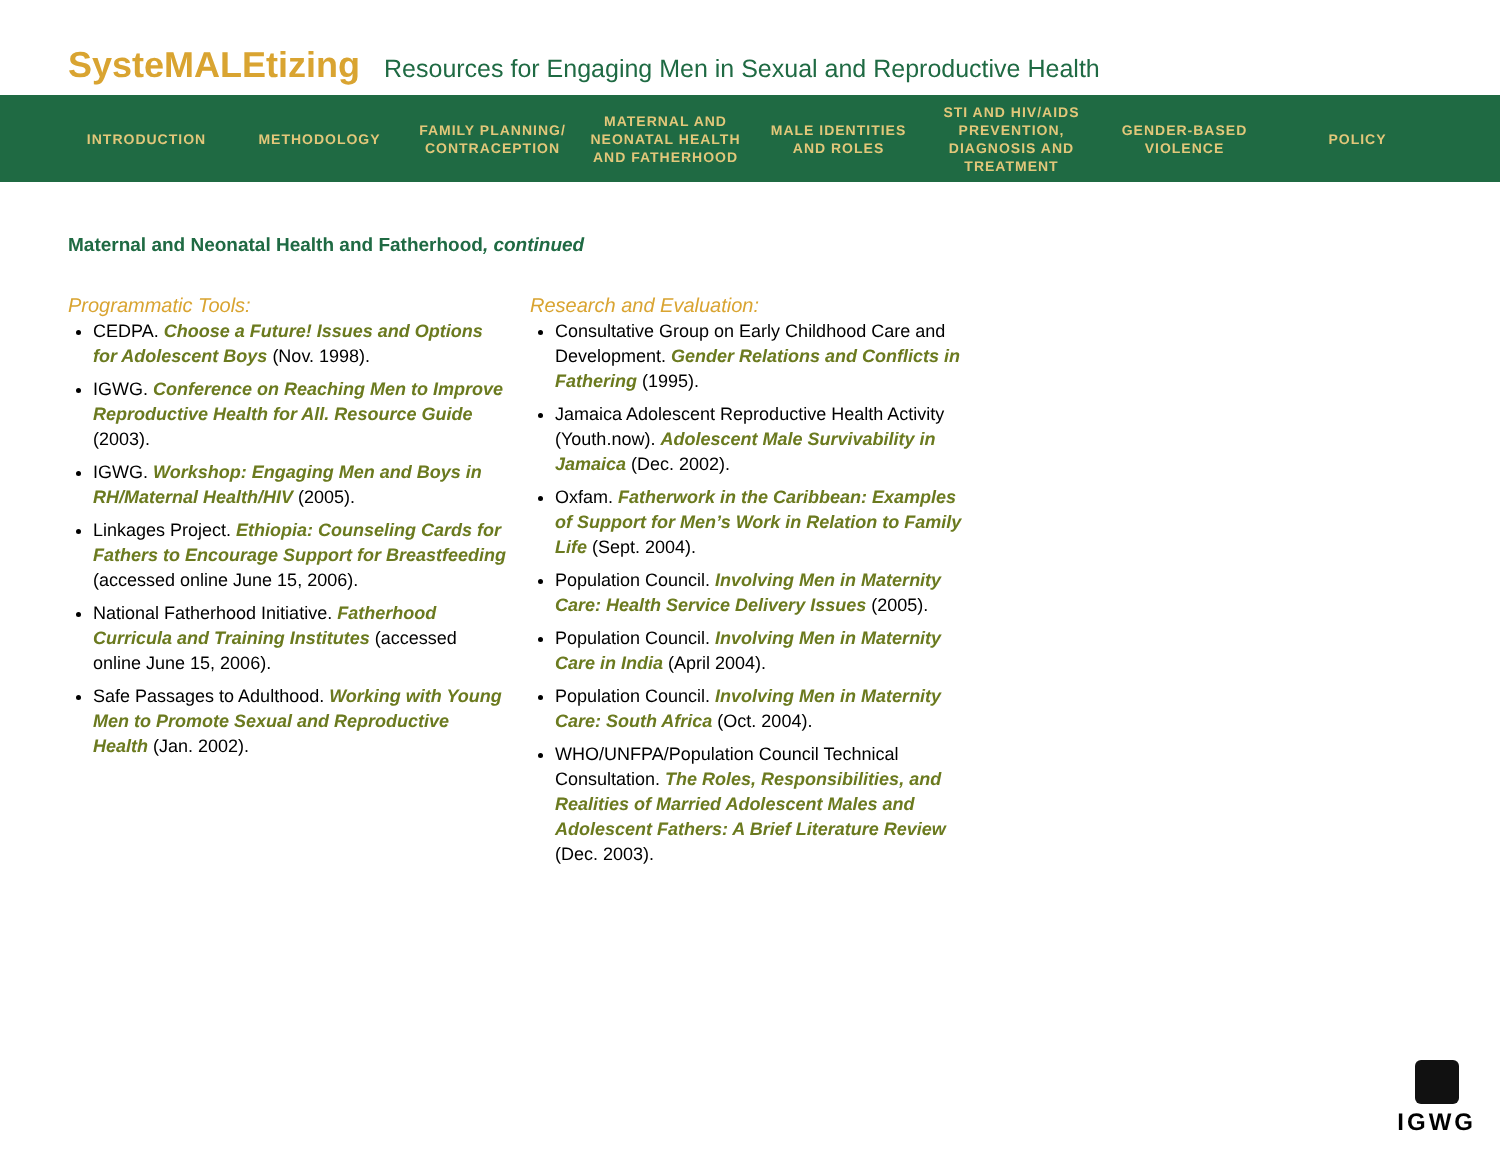SysteMALEtizing Resources for Engaging Men in Sexual and Reproductive Health
INTRODUCTION METHODOLOGY
FAMILY PLANNING/ CONTRACEPTION
MATERNAL AND NEONATAL HEALTH AND FATHERHOOD
MALE IDENTITIES AND ROLES
STI AND HIV/AIDS PREVENTION, DIAGNOSIS AND TREATMENT
GENDER-BASED VIOLENCE
POLICY
Maternal and Neonatal Health and Fatherhood, continued
Programmatic Tools:
CEDPA. Choose a Future! Issues and Options for Adolescent Boys (Nov. 1998).
IGWG. Conference on Reaching Men to Improve Reproductive Health for All. Resource Guide (2003).
IGWG. Workshop: Engaging Men and Boys in RH/Maternal Health/HIV (2005).
Linkages Project. Ethiopia: Counseling Cards for Fathers to Encourage Support for Breastfeeding (accessed online June 15, 2006).
National Fatherhood Initiative. Fatherhood Curricula and Training Institutes (accessed online June 15, 2006).
Safe Passages to Adulthood. Working with Young Men to Promote Sexual and Reproductive Health (Jan. 2002).
Research and Evaluation:
Consultative Group on Early Childhood Care and Development. Gender Relations and Conflicts in Fathering (1995).
Jamaica Adolescent Reproductive Health Activity (Youth.now). Adolescent Male Survivability in Jamaica (Dec. 2002).
Oxfam. Fatherwork in the Caribbean: Examples of Support for Men’s Work in Relation to Family Life (Sept. 2004).
Population Council. Involving Men in Maternity Care: Health Service Delivery Issues (2005).
Population Council. Involving Men in Maternity Care in India (April 2004).
Population Council. Involving Men in Maternity Care: South Africa (Oct. 2004).
WHO/UNFPA/Population Council Technical Consultation. The Roles, Responsibilities, and Realities of Married Adolescent Males and Adolescent Fathers: A Brief Literature Review (Dec. 2003).
IGWG